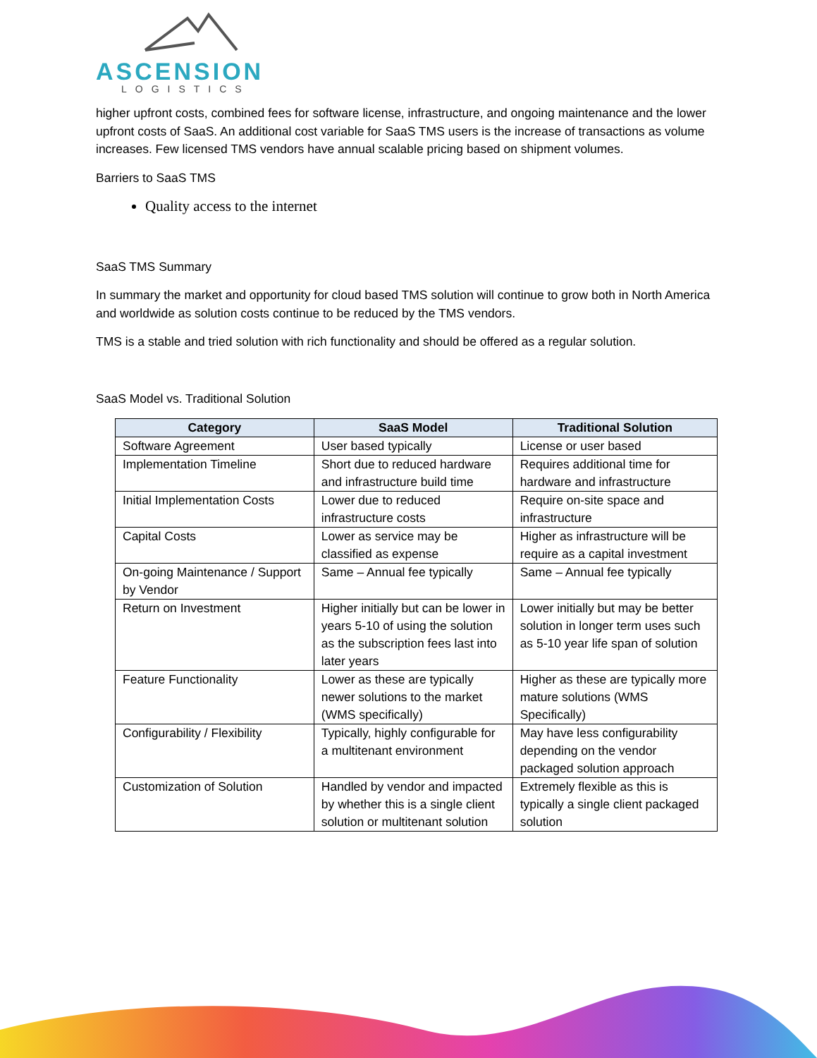ASCENSION
LOGISTICS
higher upfront costs, combined fees for software license, infrastructure, and ongoing maintenance and the lower upfront costs of SaaS. An additional cost variable for SaaS TMS users is the increase of transactions as volume increases. Few licensed TMS vendors have annual scalable pricing based on shipment volumes.
Barriers to SaaS TMS
Quality access to the internet
SaaS TMS Summary
In summary the market and opportunity for cloud based TMS solution will continue to grow both in North America and worldwide as solution costs continue to be reduced by the TMS vendors.
TMS is a stable and tried solution with rich functionality and should be offered as a regular solution.
SaaS Model vs. Traditional Solution
| Category | SaaS Model | Traditional Solution |
| --- | --- | --- |
| Software Agreement | User based typically | License or user based |
| Implementation Timeline | Short due to reduced hardware and infrastructure build time | Requires additional time for hardware and infrastructure |
| Initial Implementation Costs | Lower due to reduced infrastructure costs | Require on-site space and infrastructure |
| Capital Costs | Lower as service may be classified as expense | Higher as infrastructure will be require as a capital investment |
| On-going Maintenance / Support by Vendor | Same – Annual fee typically | Same – Annual fee typically |
| Return on Investment | Higher initially but can be lower in years 5-10 of using the solution as the subscription fees last into later years | Lower initially but may be better solution in longer term uses such as 5-10 year life span of solution |
| Feature Functionality | Lower as these are typically newer solutions to the market (WMS specifically) | Higher as these are typically more mature solutions (WMS Specifically) |
| Configurability / Flexibility | Typically, highly configurable for a multitenant environment | May have less configurability depending on the vendor packaged solution approach |
| Customization of Solution | Handled by vendor and impacted by whether this is a single client solution or multitenant solution | Extremely flexible as this is typically a single client packaged solution |